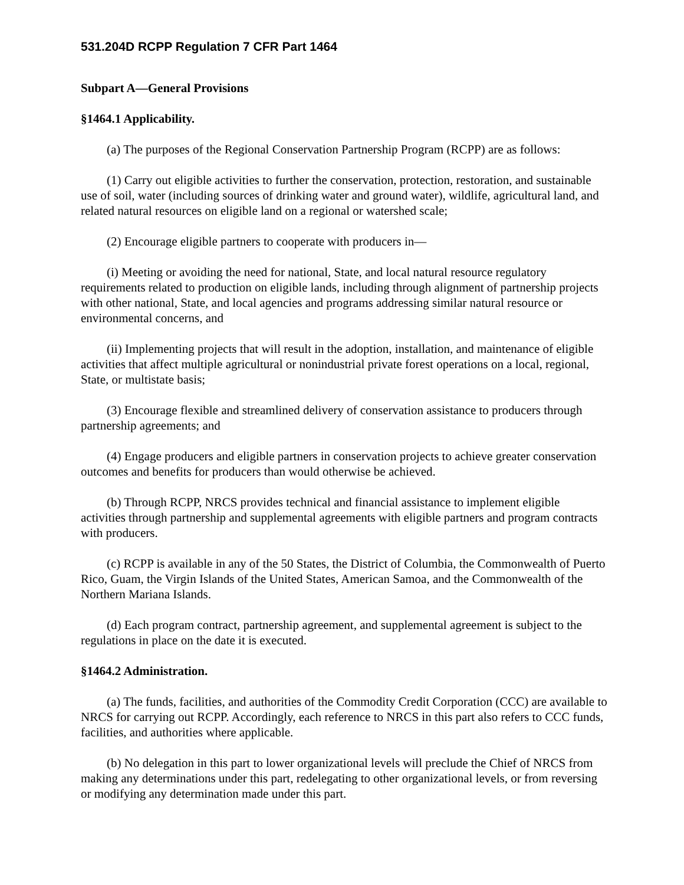531.204D RCPP Regulation 7 CFR Part 1464
Subpart A—General Provisions
§1464.1 Applicability.
(a) The purposes of the Regional Conservation Partnership Program (RCPP) are as follows:
(1) Carry out eligible activities to further the conservation, protection, restoration, and sustainable use of soil, water (including sources of drinking water and ground water), wildlife, agricultural land, and related natural resources on eligible land on a regional or watershed scale;
(2) Encourage eligible partners to cooperate with producers in—
(i) Meeting or avoiding the need for national, State, and local natural resource regulatory requirements related to production on eligible lands, including through alignment of partnership projects with other national, State, and local agencies and programs addressing similar natural resource or environmental concerns, and
(ii) Implementing projects that will result in the adoption, installation, and maintenance of eligible activities that affect multiple agricultural or nonindustrial private forest operations on a local, regional, State, or multistate basis;
(3) Encourage flexible and streamlined delivery of conservation assistance to producers through partnership agreements; and
(4) Engage producers and eligible partners in conservation projects to achieve greater conservation outcomes and benefits for producers than would otherwise be achieved.
(b) Through RCPP, NRCS provides technical and financial assistance to implement eligible activities through partnership and supplemental agreements with eligible partners and program contracts with producers.
(c) RCPP is available in any of the 50 States, the District of Columbia, the Commonwealth of Puerto Rico, Guam, the Virgin Islands of the United States, American Samoa, and the Commonwealth of the Northern Mariana Islands.
(d) Each program contract, partnership agreement, and supplemental agreement is subject to the regulations in place on the date it is executed.
§1464.2 Administration.
(a) The funds, facilities, and authorities of the Commodity Credit Corporation (CCC) are available to NRCS for carrying out RCPP. Accordingly, each reference to NRCS in this part also refers to CCC funds, facilities, and authorities where applicable.
(b) No delegation in this part to lower organizational levels will preclude the Chief of NRCS from making any determinations under this part, redelegating to other organizational levels, or from reversing or modifying any determination made under this part.